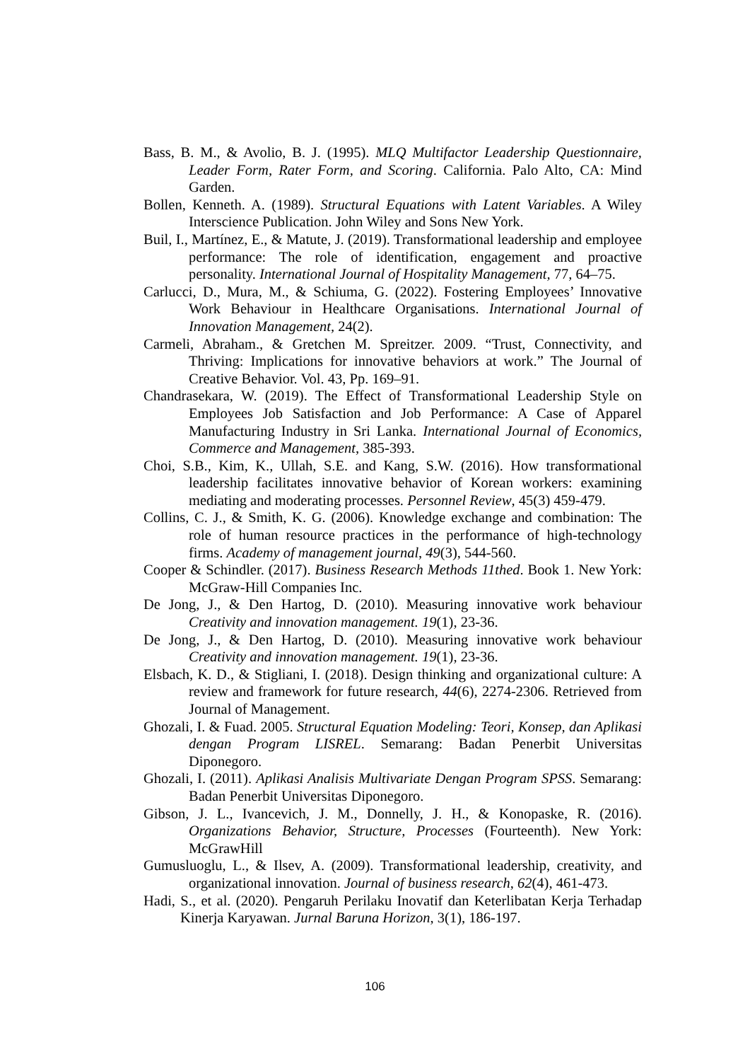Bass, B. M., & Avolio, B. J. (1995). MLQ Multifactor Leadership Questionnaire, Leader Form, Rater Form, and Scoring. California. Palo Alto, CA: Mind Garden.
Bollen, Kenneth. A. (1989). Structural Equations with Latent Variables. A Wiley Interscience Publication. John Wiley and Sons New York.
Buil, I., Martínez, E., & Matute, J. (2019). Transformational leadership and employee performance: The role of identification, engagement and proactive personality. International Journal of Hospitality Management, 77, 64–75.
Carlucci, D., Mura, M., & Schiuma, G. (2022). Fostering Employees’ Innovative Work Behaviour in Healthcare Organisations. International Journal of Innovation Management, 24(2).
Carmeli, Abraham., & Gretchen M. Spreitzer. 2009. “Trust, Connectivity, and Thriving: Implications for innovative behaviors at work.” The Journal of Creative Behavior. Vol. 43, Pp. 169–91.
Chandrasekara, W. (2019). The Effect of Transformational Leadership Style on Employees Job Satisfaction and Job Performance: A Case of Apparel Manufacturing Industry in Sri Lanka. International Journal of Economics, Commerce and Management, 385-393.
Choi, S.B., Kim, K., Ullah, S.E. and Kang, S.W. (2016). How transformational leadership facilitates innovative behavior of Korean workers: examining mediating and moderating processes. Personnel Review, 45(3) 459-479.
Collins, C. J., & Smith, K. G. (2006). Knowledge exchange and combination: The role of human resource practices in the performance of high-technology firms. Academy of management journal, 49(3), 544-560.
Cooper & Schindler. (2017). Business Research Methods 11thed. Book 1. New York: McGraw-Hill Companies Inc.
De Jong, J., & Den Hartog, D. (2010). Measuring innovative work behaviour Creativity and innovation management. 19(1), 23-36.
De Jong, J., & Den Hartog, D. (2010). Measuring innovative work behaviour Creativity and innovation management. 19(1), 23-36.
Elsbach, K. D., & Stigliani, I. (2018). Design thinking and organizational culture: A review and framework for future research, 44(6), 2274-2306. Retrieved from Journal of Management.
Ghozali, I. & Fuad. 2005. Structural Equation Modeling: Teori, Konsep, dan Aplikasi dengan Program LISREL. Semarang: Badan Penerbit Universitas Diponegoro.
Ghozali, I. (2011). Aplikasi Analisis Multivariate Dengan Program SPSS. Semarang: Badan Penerbit Universitas Diponegoro.
Gibson, J. L., Ivancevich, J. M., Donnelly, J. H., & Konopaske, R. (2016). Organizations Behavior, Structure, Processes (Fourteenth). New York: McGrawHill
Gumusluoglu, L., & Ilsev, A. (2009). Transformational leadership, creativity, and organizational innovation. Journal of business research, 62(4), 461-473.
Hadi, S., et al. (2020). Pengaruh Perilaku Inovatif dan Keterlibatan Kerja Terhadap Kinerja Karyawan. Jurnal Baruna Horizon, 3(1), 186-197.
106